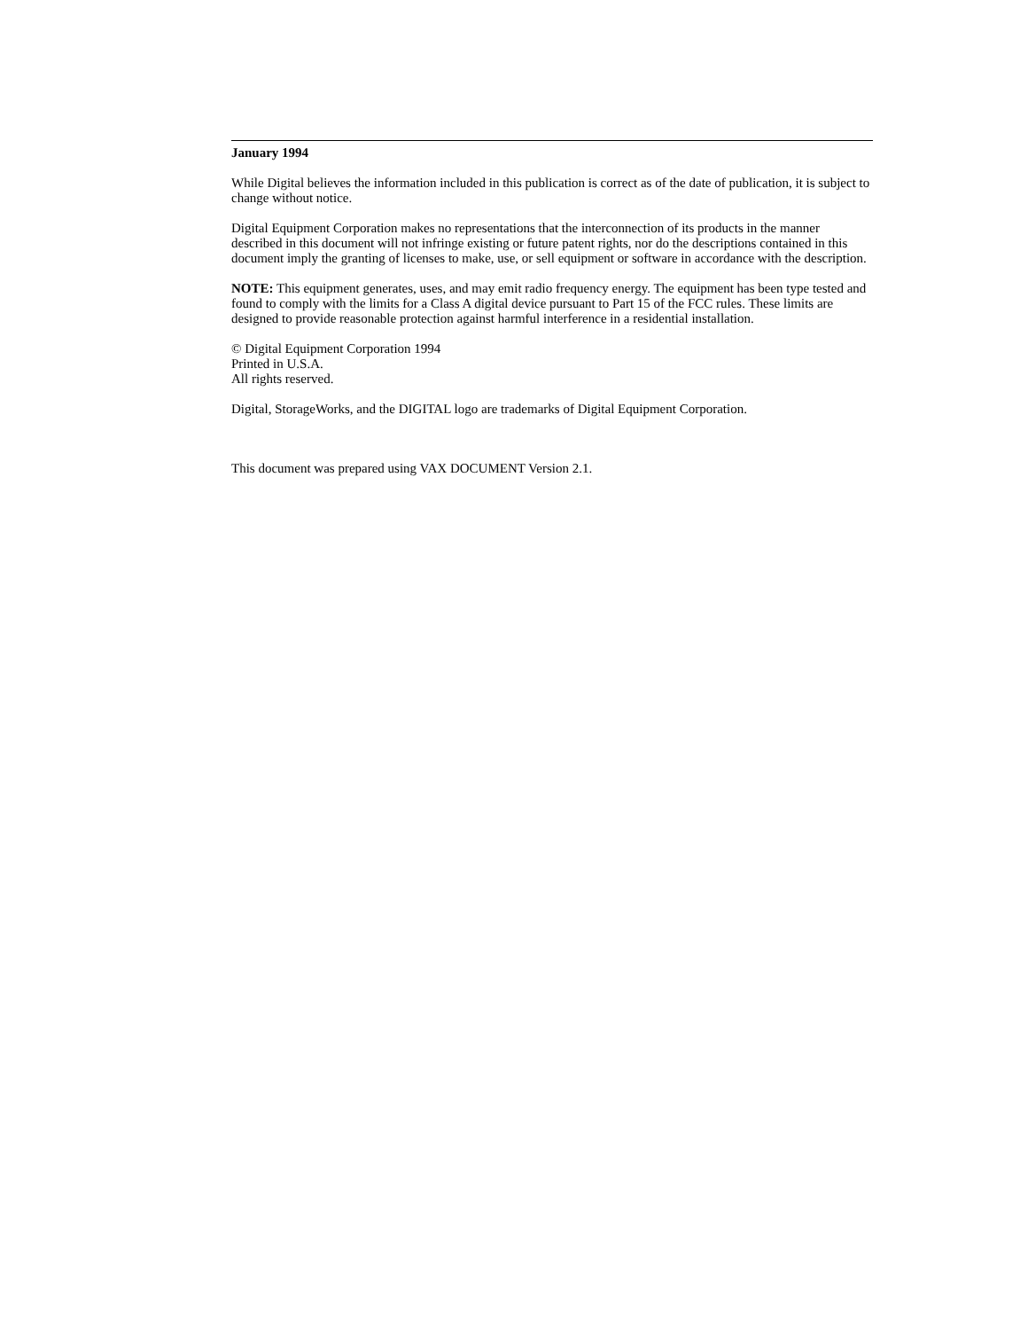January 1994
While Digital believes the information included in this publication is correct as of the date of publication, it is subject to change without notice.
Digital Equipment Corporation makes no representations that the interconnection of its products in the manner described in this document will not infringe existing or future patent rights, nor do the descriptions contained in this document imply the granting of licenses to make, use, or sell equipment or software in accordance with the description.
NOTE: This equipment generates, uses, and may emit radio frequency energy. The equipment has been type tested and found to comply with the limits for a Class A digital device pursuant to Part 15 of the FCC rules. These limits are designed to provide reasonable protection against harmful interference in a residential installation.
© Digital Equipment Corporation 1994
Printed in U.S.A.
All rights reserved.
Digital, StorageWorks, and the DIGITAL logo are trademarks of Digital Equipment Corporation.
This document was prepared using VAX DOCUMENT Version 2.1.